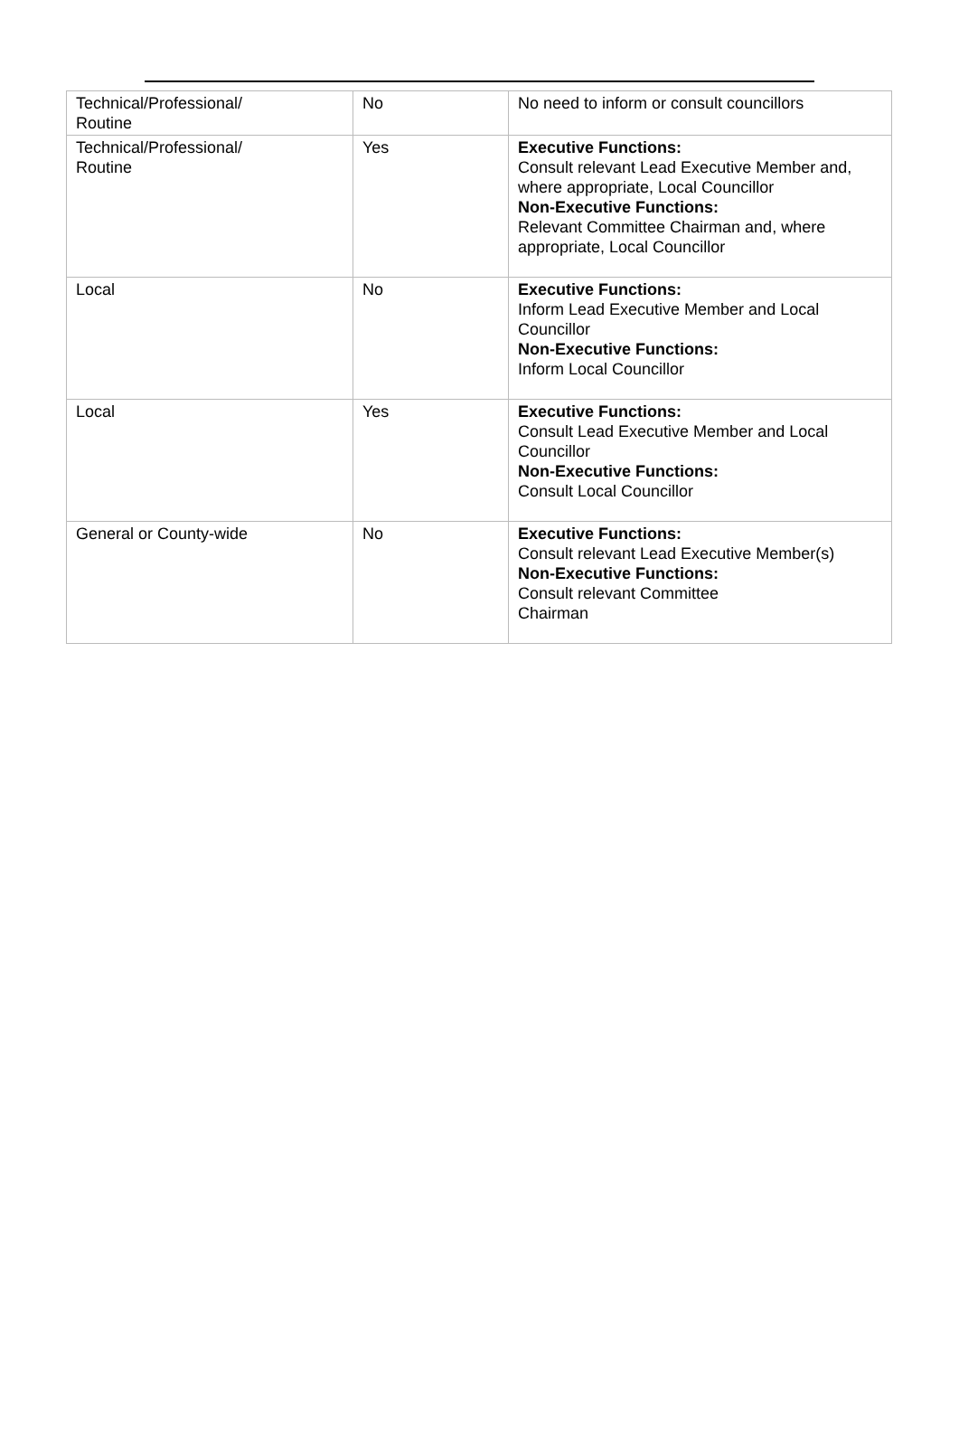| Technical/Professional/ Routine | No | No need to inform or consult councillors |
| Technical/Professional/ Routine | Yes | Executive Functions: Consult relevant Lead Executive Member and, where appropriate, Local Councillor Non-Executive Functions: Relevant Committee Chairman and, where appropriate, Local Councillor |
| Local | No | Executive Functions: Inform Lead Executive Member and Local Councillor Non-Executive Functions: Inform Local Councillor |
| Local | Yes | Executive Functions: Consult Lead Executive Member and Local Councillor Non-Executive Functions: Consult Local Councillor |
| General or County-wide | No | Executive Functions: Consult relevant Lead Executive Member(s) Non-Executive Functions: Consult relevant Committee Chairman |